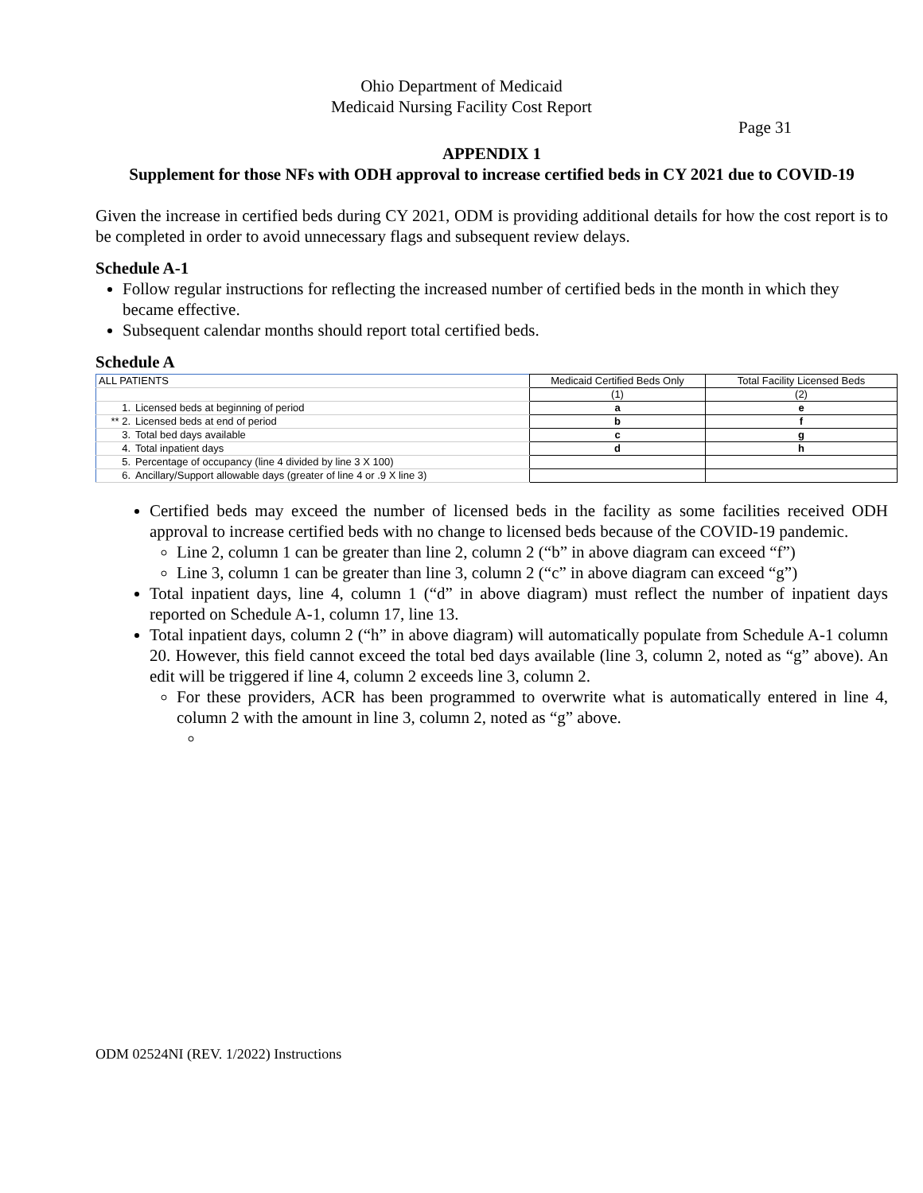Ohio Department of Medicaid
Medicaid Nursing Facility Cost Report
Page 31
APPENDIX 1
Supplement for those NFs with ODH approval to increase certified beds in CY 2021 due to COVID-19
Given the increase in certified beds during CY 2021, ODM is providing additional details for how the cost report is to be completed in order to avoid unnecessary flags and subsequent review delays.
Schedule A-1
Follow regular instructions for reflecting the increased number of certified beds in the month in which they became effective.
Subsequent calendar months should report total certified beds.
Schedule A
| ALL PATIENTS | | Medicaid Certified Beds Only | Total Facility Licensed Beds |
| | | (1) | (2) |
| 1. | Licensed beds at beginning of period | a | e |
| ** 2. | Licensed beds at end of period | b | f |
| 3. | Total bed days available | c | g |
| 4. | Total inpatient days | d | h |
| 5. | Percentage of occupancy (line 4 divided by line 3 X 100) | | |
| 6. | Ancillary/Support allowable days (greater of line 4 or .9 X line 3) | | |
Certified beds may exceed the number of licensed beds in the facility as some facilities received ODH approval to increase certified beds with no change to licensed beds because of the COVID-19 pandemic.
Line 2, column 1 can be greater than line 2, column 2 (“b” in above diagram can exceed “f”)
Line 3, column 1 can be greater than line 3, column 2 (“c” in above diagram can exceed “g”)
Total inpatient days, line 4, column 1 (“d” in above diagram) must reflect the number of inpatient days reported on Schedule A-1, column 17, line 13.
Total inpatient days, column 2 (“h” in above diagram) will automatically populate from Schedule A-1 column 20. However, this field cannot exceed the total bed days available (line 3, column 2, noted as “g” above). An edit will be triggered if line 4, column 2 exceeds line 3, column 2.
For these providers, ACR has been programmed to overwrite what is automatically entered in line 4, column 2 with the amount in line 3, column 2, noted as “g” above.
ODM 02524NI (REV. 1/2022) Instructions